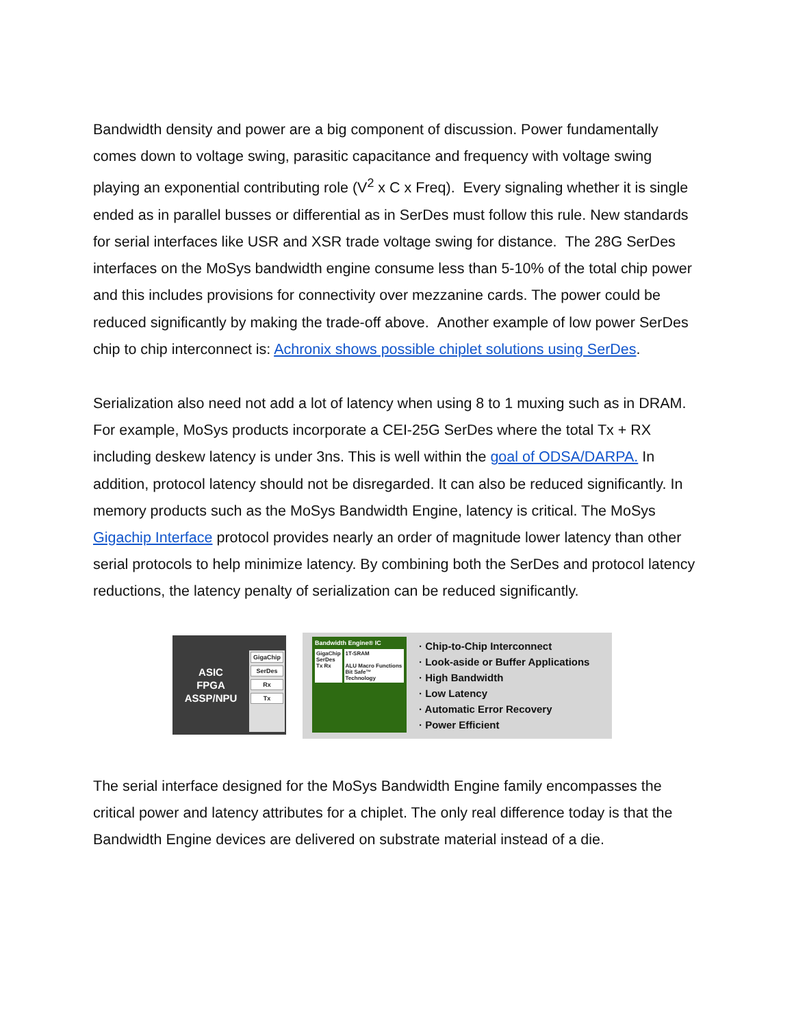Bandwidth density and power are a big component of discussion. Power fundamentally comes down to voltage swing, parasitic capacitance and frequency with voltage swing playing an exponential contributing role (V<sup>2</sup> x C x Freq). Every signaling whether it is single ended as in parallel busses or differential as in SerDes must follow this rule. New standards for serial interfaces like USR and XSR trade voltage swing for distance. The 28G SerDes interfaces on the MoSys bandwidth engine consume less than 5-10% of the total chip power and this includes provisions for connectivity over mezzanine cards. The power could be reduced significantly by making the trade-off above. Another example of low power SerDes chip to chip interconnect is: Achronix shows possible chiplet solutions using SerDes.
Serialization also need not add a lot of latency when using 8 to 1 muxing such as in DRAM. For example, MoSys products incorporate a CEI-25G SerDes where the total Tx + RX including deskew latency is under 3ns. This is well within the goal of ODSA/DARPA. In addition, protocol latency should not be disregarded. It can also be reduced significantly. In memory products such as the MoSys Bandwidth Engine, latency is critical. The MoSys Gigachip Interface protocol provides nearly an order of magnitude lower latency than other serial protocols to help minimize latency. By combining both the SerDes and protocol latency reductions, the latency penalty of serialization can be reduced significantly.
ASIC
FPGA
ASSP/NPU
GigaChip
SerDes
Rx
Tx
Bandwidth Engine® IC
GigaChip
SerDes
Tx Rx
1T-SRAM
ALU Macro Functions
Bit Safe™ Technology
· Chip-to-Chip Interconnect
· Look-aside or Buffer Applications
· High Bandwidth
· Low Latency
· Automatic Error Recovery
· Power Efficient
The serial interface designed for the MoSys Bandwidth Engine family encompasses the critical power and latency attributes for a chiplet. The only real difference today is that the Bandwidth Engine devices are delivered on substrate material instead of a die.